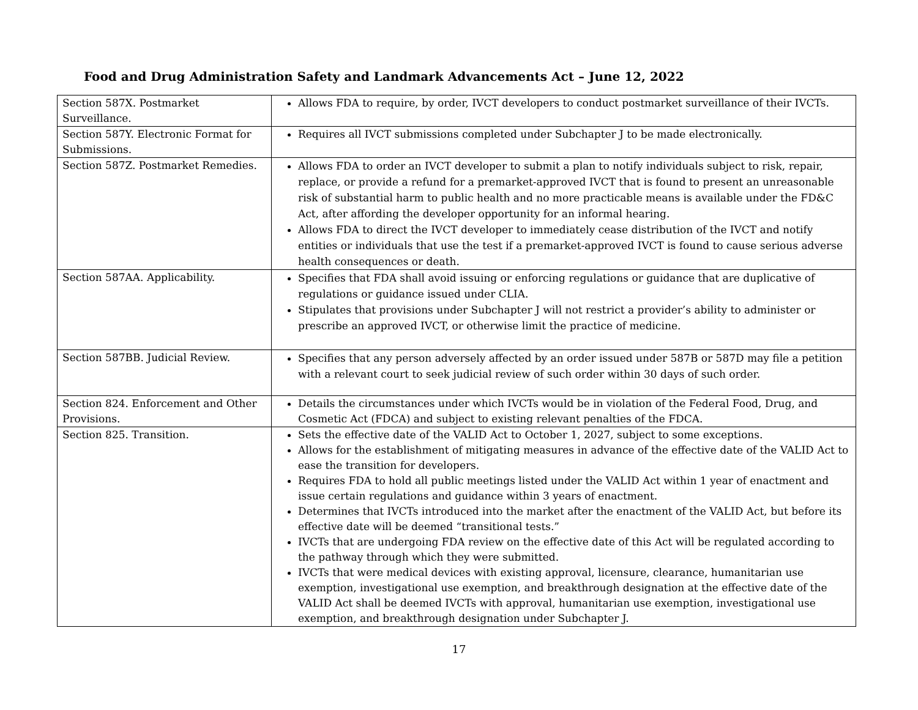Food and Drug Administration Safety and Landmark Advancements Act – June 12, 2022
| Section 587X. Postmarket Surveillance. | Allows FDA to require, by order, IVCT developers to conduct postmarket surveillance of their IVCTs. |
| Section 587Y. Electronic Format for Submissions. | Requires all IVCT submissions completed under Subchapter J to be made electronically. |
| Section 587Z. Postmarket Remedies. | Allows FDA to order an IVCT developer to submit a plan to notify individuals subject to risk, repair, replace, or provide a refund for a premarket-approved IVCT that is found to present an unreasonable risk of substantial harm to public health and no more practicable means is available under the FD&C Act, after affording the developer opportunity for an informal hearing. Allows FDA to direct the IVCT developer to immediately cease distribution of the IVCT and notify entities or individuals that use the test if a premarket-approved IVCT is found to cause serious adverse health consequences or death. |
| Section 587AA. Applicability. | Specifies that FDA shall avoid issuing or enforcing regulations or guidance that are duplicative of regulations or guidance issued under CLIA. Stipulates that provisions under Subchapter J will not restrict a provider’s ability to administer or prescribe an approved IVCT, or otherwise limit the practice of medicine. |
| Section 587BB. Judicial Review. | Specifies that any person adversely affected by an order issued under 587B or 587D may file a petition with a relevant court to seek judicial review of such order within 30 days of such order. |
| Section 824. Enforcement and Other Provisions. | Details the circumstances under which IVCTs would be in violation of the Federal Food, Drug, and Cosmetic Act (FDCA) and subject to existing relevant penalties of the FDCA. |
| Section 825. Transition. | Sets the effective date of the VALID Act to October 1, 2027, subject to some exceptions. Allows for the establishment of mitigating measures in advance of the effective date of the VALID Act to ease the transition for developers. Requires FDA to hold all public meetings listed under the VALID Act within 1 year of enactment and issue certain regulations and guidance within 3 years of enactment. Determines that IVCTs introduced into the market after the enactment of the VALID Act, but before its effective date will be deemed “transitional tests.” IVCTs that are undergoing FDA review on the effective date of this Act will be regulated according to the pathway through which they were submitted. IVCTs that were medical devices with existing approval, licensure, clearance, humanitarian use exemption, investigational use exemption, and breakthrough designation at the effective date of the VALID Act shall be deemed IVCTs with approval, humanitarian use exemption, investigational use exemption, and breakthrough designation under Subchapter J. |
17